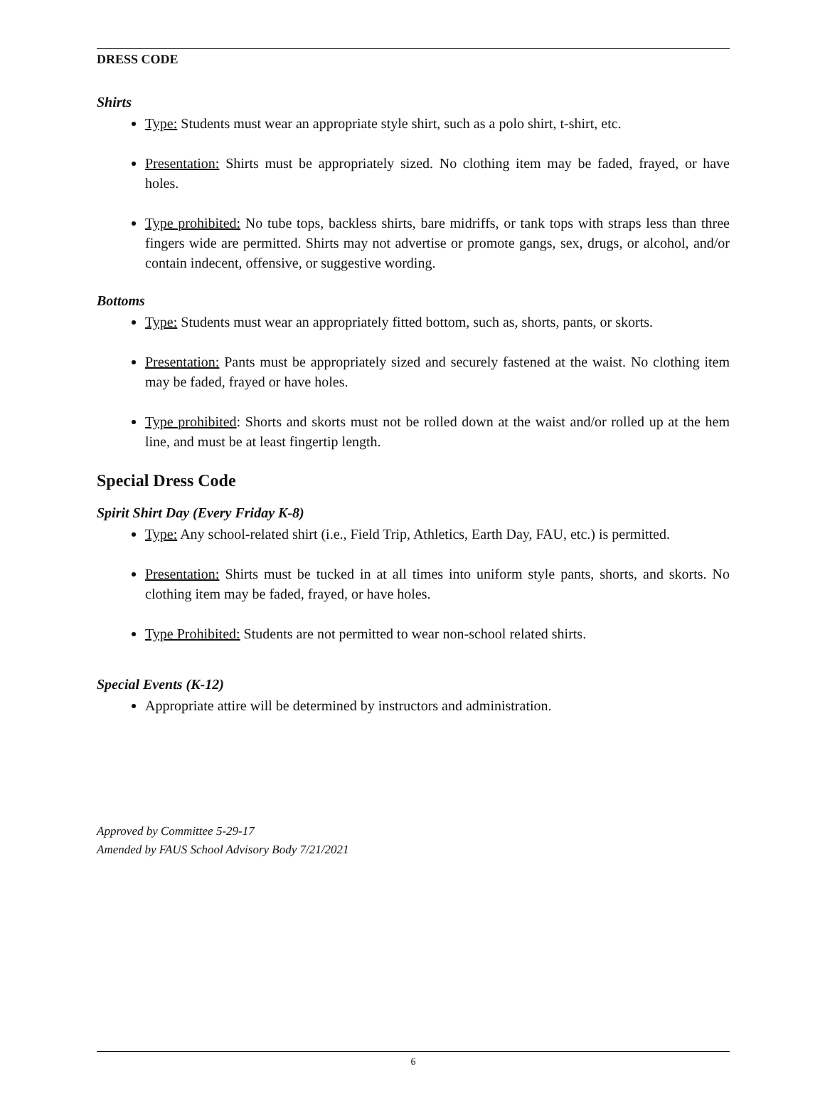DRESS CODE
Shirts
Type: Students must wear an appropriate style shirt, such as a polo shirt, t-shirt, etc.
Presentation: Shirts must be appropriately sized. No clothing item may be faded, frayed, or have holes.
Type prohibited: No tube tops, backless shirts, bare midriffs, or tank tops with straps less than three fingers wide are permitted. Shirts may not advertise or promote gangs, sex, drugs, or alcohol, and/or contain indecent, offensive, or suggestive wording.
Bottoms
Type: Students must wear an appropriately fitted bottom, such as, shorts, pants, or skorts.
Presentation: Pants must be appropriately sized and securely fastened at the waist. No clothing item may be faded, frayed or have holes.
Type prohibited: Shorts and skorts must not be rolled down at the waist and/or rolled up at the hem line, and must be at least fingertip length.
Special Dress Code
Spirit Shirt Day (Every Friday K-8)
Type: Any school-related shirt (i.e., Field Trip, Athletics, Earth Day, FAU, etc.) is permitted.
Presentation: Shirts must be tucked in at all times into uniform style pants, shorts, and skorts. No clothing item may be faded, frayed, or have holes.
Type Prohibited: Students are not permitted to wear non-school related shirts.
Special Events (K-12)
Appropriate attire will be determined by instructors and administration.
Approved by Committee 5-29-17
Amended by FAUS School Advisory Body 7/21/2021
6